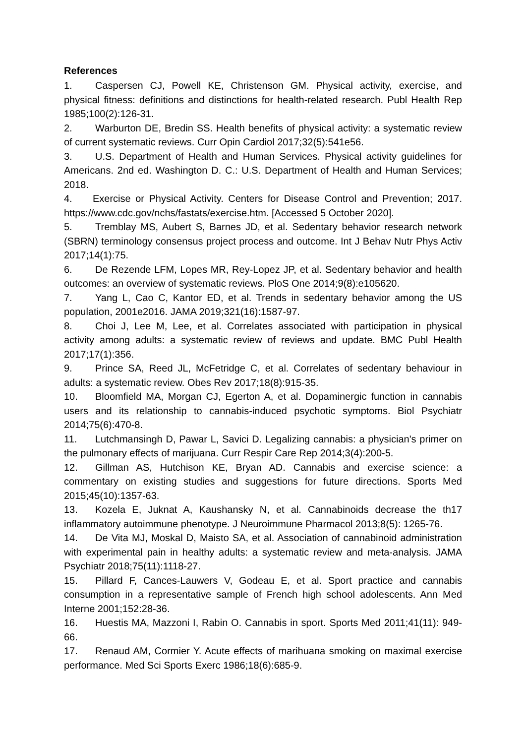References
1. Caspersen CJ, Powell KE, Christenson GM. Physical activity, exercise, and physical fitness: definitions and distinctions for health-related research. Publ Health Rep 1985;100(2):126-31.
2. Warburton DE, Bredin SS. Health benefits of physical activity: a systematic review of current systematic reviews. Curr Opin Cardiol 2017;32(5):541e56.
3. U.S. Department of Health and Human Services. Physical activity guidelines for Americans. 2nd ed. Washington D. C.: U.S. Department of Health and Human Services; 2018.
4. Exercise or Physical Activity. Centers for Disease Control and Prevention; 2017. https://www.cdc.gov/nchs/fastats/exercise.htm. [Accessed 5 October 2020].
5. Tremblay MS, Aubert S, Barnes JD, et al. Sedentary behavior research network (SBRN) terminology consensus project process and outcome. Int J Behav Nutr Phys Activ 2017;14(1):75.
6. De Rezende LFM, Lopes MR, Rey-Lopez JP, et al. Sedentary behavior and health outcomes: an overview of systematic reviews. PloS One 2014;9(8):e105620.
7. Yang L, Cao C, Kantor ED, et al. Trends in sedentary behavior among the US population, 2001e2016. JAMA 2019;321(16):1587-97.
8. Choi J, Lee M, Lee, et al. Correlates associated with participation in physical activity among adults: a systematic review of reviews and update. BMC Publ Health 2017;17(1):356.
9. Prince SA, Reed JL, McFetridge C, et al. Correlates of sedentary behaviour in adults: a systematic review. Obes Rev 2017;18(8):915-35.
10. Bloomfield MA, Morgan CJ, Egerton A, et al. Dopaminergic function in cannabis users and its relationship to cannabis-induced psychotic symptoms. Biol Psychiatr 2014;75(6):470-8.
11. Lutchmansingh D, Pawar L, Savici D. Legalizing cannabis: a physician's primer on the pulmonary effects of marijuana. Curr Respir Care Rep 2014;3(4):200-5.
12. Gillman AS, Hutchison KE, Bryan AD. Cannabis and exercise science: a commentary on existing studies and suggestions for future directions. Sports Med 2015;45(10):1357-63.
13. Kozela E, Juknat A, Kaushansky N, et al. Cannabinoids decrease the th17 inflammatory autoimmune phenotype. J Neuroimmune Pharmacol 2013;8(5): 1265-76.
14. De Vita MJ, Moskal D, Maisto SA, et al. Association of cannabinoid administration with experimental pain in healthy adults: a systematic review and meta-analysis. JAMA Psychiatr 2018;75(11):1118-27.
15. Pillard F, Cances-Lauwers V, Godeau E, et al. Sport practice and cannabis consumption in a representative sample of French high school adolescents. Ann Med Interne 2001;152:28-36.
16. Huestis MA, Mazzoni I, Rabin O. Cannabis in sport. Sports Med 2011;41(11): 949-66.
17. Renaud AM, Cormier Y. Acute effects of marihuana smoking on maximal exercise performance. Med Sci Sports Exerc 1986;18(6):685-9.